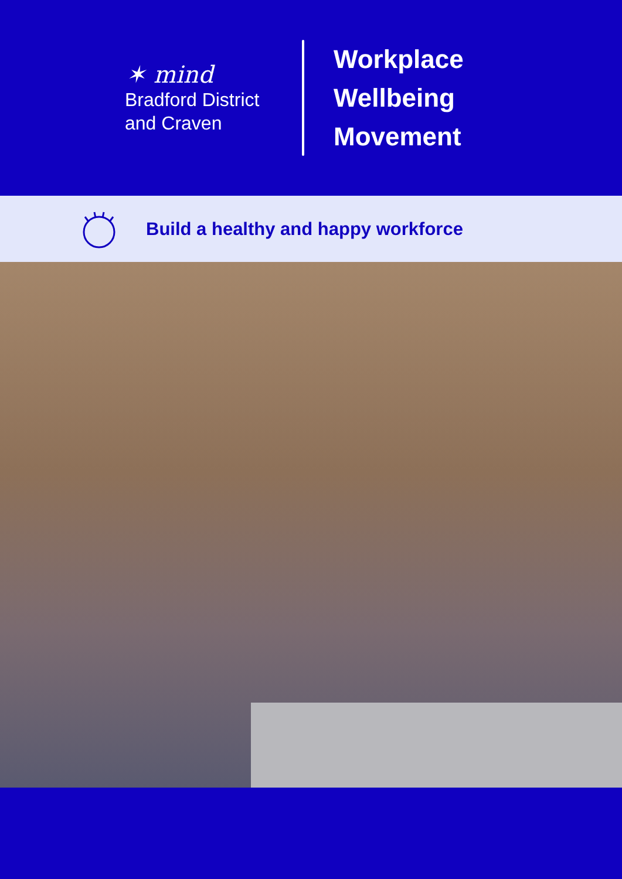✶ mind
Bradford District
and Craven
Workplace
Wellbeing
Movement
Build a healthy and happy workforce